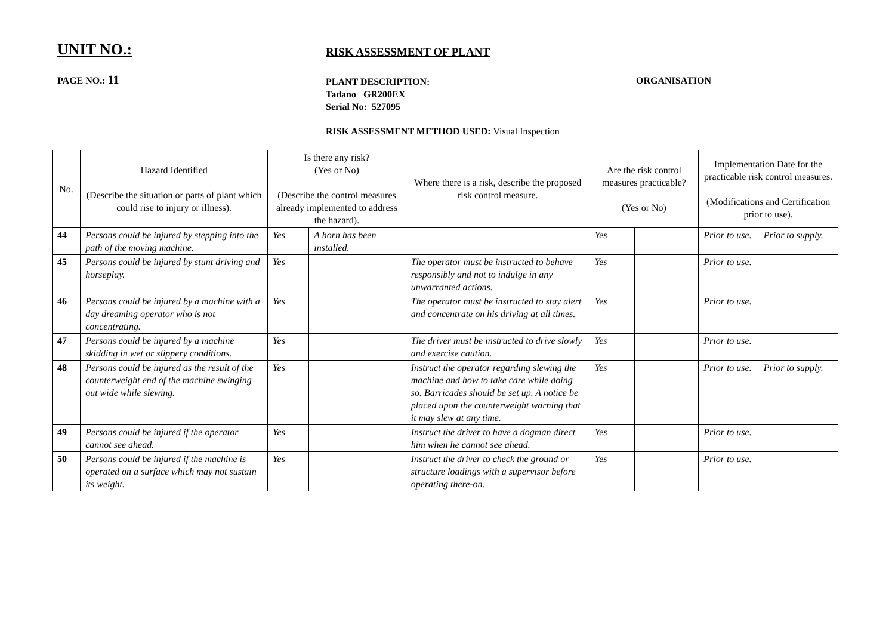UNIT NO.:
RISK ASSESSMENT OF PLANT
PAGE NO.: 11
PLANT DESCRIPTION:
Tadano GR200EX
Serial No: 527095
ORGANISATION
RISK ASSESSMENT METHOD USED: Visual Inspection
| No. | Hazard Identified (Describe the situation or parts of plant which could rise to injury or illness). | Is there any risk? (Yes or No) (Describe the control measures already implemented to address the hazard). | | Where there is a risk, describe the proposed risk control measure. | Are the risk control measures practicable? (Yes or No) | | Implementation Date for the practicable risk control measures. (Modifications and Certification prior to use). |
| --- | --- | --- | --- | --- | --- | --- | --- |
| 44 | Persons could be injured by stepping into the path of the moving machine. | Yes | A horn has been installed. | | Yes | | Prior to use. Prior to supply. |
| 45 | Persons could be injured by stunt driving and horseplay. | Yes | | The operator must be instructed to behave responsibly and not to indulge in any unwarranted actions. | Yes | | Prior to use. |
| 46 | Persons could be injured by a machine with a day dreaming operator who is not concentrating. | Yes | | The operator must be instructed to stay alert and concentrate on his driving at all times. | Yes | | Prior to use. |
| 47 | Persons could be injured by a machine skidding in wet or slippery conditions. | Yes | | The driver must be instructed to drive slowly and exercise caution. | Yes | | Prior to use. |
| 48 | Persons could be injured as the result of the counterweight end of the machine swinging out wide while slewing. | Yes | | Instruct the operator regarding slewing the machine and how to take care while doing so. Barricades should be set up. A notice be placed upon the counterweight warning that it may slew at any time. | Yes | | Prior to use. Prior to supply. |
| 49 | Persons could be injured if the operator cannot see ahead. | Yes | | Instruct the driver to have a dogman direct him when he cannot see ahead. | Yes | | Prior to use. |
| 50 | Persons could be injured if the machine is operated on a surface which may not sustain its weight. | Yes | | Instruct the driver to check the ground or structure loadings with a supervisor before operating there-on. | Yes | | Prior to use. |